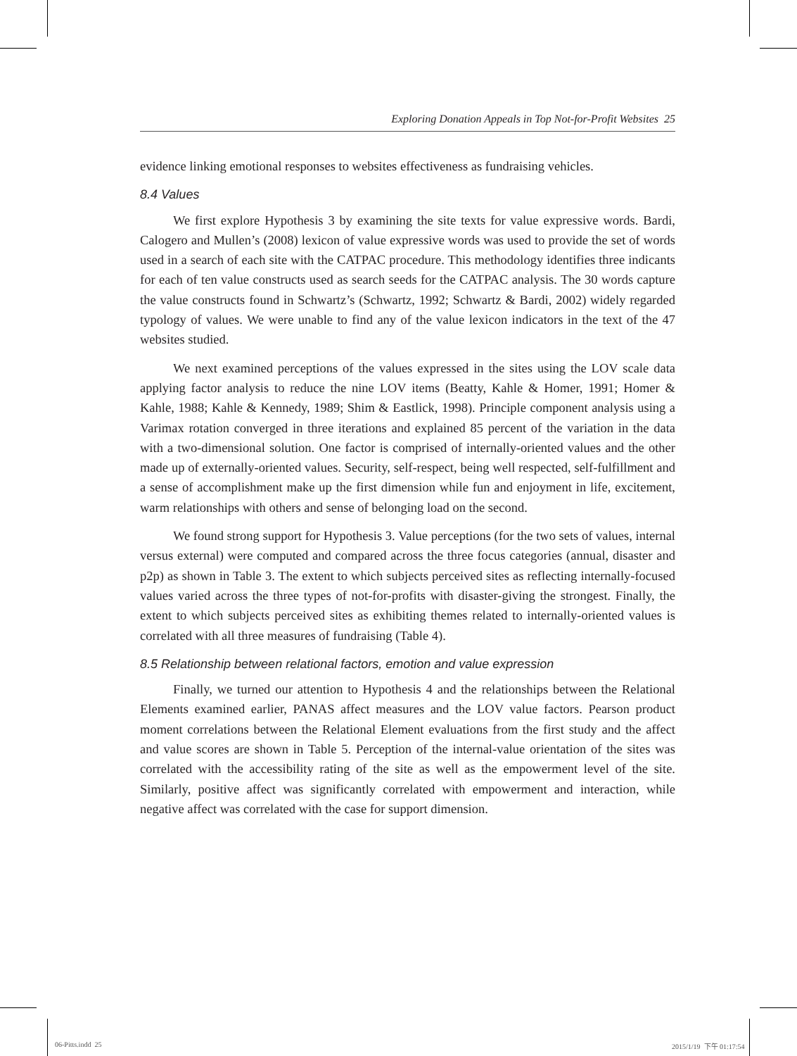Exploring Donation Appeals in Top Not-for-Profit Websites 25
evidence linking emotional responses to websites effectiveness as fundraising vehicles.
8.4 Values
We first explore Hypothesis 3 by examining the site texts for value expressive words. Bardi, Calogero and Mullen’s (2008) lexicon of value expressive words was used to provide the set of words used in a search of each site with the CATPAC procedure. This methodology identifies three indicants for each of ten value constructs used as search seeds for the CATPAC analysis. The 30 words capture the value constructs found in Schwartz’s (Schwartz, 1992; Schwartz & Bardi, 2002) widely regarded typology of values. We were unable to find any of the value lexicon indicators in the text of the 47 websites studied.
We next examined perceptions of the values expressed in the sites using the LOV scale data applying factor analysis to reduce the nine LOV items (Beatty, Kahle & Homer, 1991; Homer & Kahle, 1988; Kahle & Kennedy, 1989; Shim & Eastlick, 1998). Principle component analysis using a Varimax rotation converged in three iterations and explained 85 percent of the variation in the data with a two-dimensional solution. One factor is comprised of internally-oriented values and the other made up of externally-oriented values. Security, self-respect, being well respected, self-fulfillment and a sense of accomplishment make up the first dimension while fun and enjoyment in life, excitement, warm relationships with others and sense of belonging load on the second.
We found strong support for Hypothesis 3. Value perceptions (for the two sets of values, internal versus external) were computed and compared across the three focus categories (annual, disaster and p2p) as shown in Table 3. The extent to which subjects perceived sites as reflecting internally-focused values varied across the three types of not-for-profits with disaster-giving the strongest. Finally, the extent to which subjects perceived sites as exhibiting themes related to internally-oriented values is correlated with all three measures of fundraising (Table 4).
8.5 Relationship between relational factors, emotion and value expression
Finally, we turned our attention to Hypothesis 4 and the relationships between the Relational Elements examined earlier, PANAS affect measures and the LOV value factors. Pearson product moment correlations between the Relational Element evaluations from the first study and the affect and value scores are shown in Table 5. Perception of the internal-value orientation of the sites was correlated with the accessibility rating of the site as well as the empowerment level of the site. Similarly, positive affect was significantly correlated with empowerment and interaction, while negative affect was correlated with the case for support dimension.
06-Pitts.indd 25 2015/1/19 下午 01:17:54